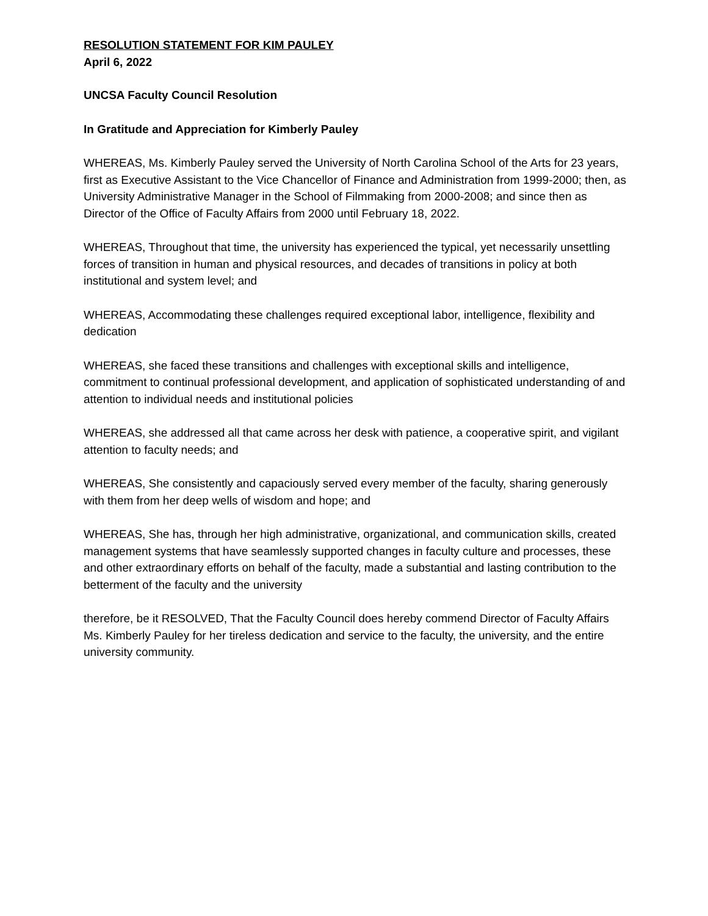RESOLUTION STATEMENT FOR KIM PAULEY
April 6, 2022
UNCSA Faculty Council Resolution
In Gratitude and Appreciation for Kimberly Pauley
WHEREAS, Ms. Kimberly Pauley served the University of North Carolina School of the Arts for 23 years, first as Executive Assistant to the Vice Chancellor of Finance and Administration from 1999-2000; then, as University Administrative Manager in the School of Filmmaking from 2000-2008; and since then as Director of the Office of Faculty Affairs from 2000 until February 18, 2022.
WHEREAS, Throughout that time, the university has experienced the typical, yet necessarily unsettling forces of transition in human and physical resources, and decades of transitions in policy at both institutional and system level; and
WHEREAS, Accommodating these challenges required exceptional labor, intelligence, flexibility and dedication
WHEREAS, she faced these transitions and challenges with exceptional skills and intelligence, commitment to continual professional development, and application of sophisticated understanding of and attention to individual needs and institutional policies
WHEREAS, she addressed all that came across her desk with patience, a cooperative spirit, and vigilant attention to faculty needs; and
WHEREAS, She consistently and capaciously served every member of the faculty, sharing generously with them from her deep wells of wisdom and hope; and
WHEREAS, She has, through her high administrative, organizational, and communication skills, created management systems that have seamlessly supported changes in faculty culture and processes, these and other extraordinary efforts on behalf of the faculty, made a substantial and lasting contribution to the betterment of the faculty and the university
therefore, be it RESOLVED, That the Faculty Council does hereby commend Director of Faculty Affairs Ms. Kimberly Pauley for her tireless dedication and service to the faculty, the university, and the entire university community.